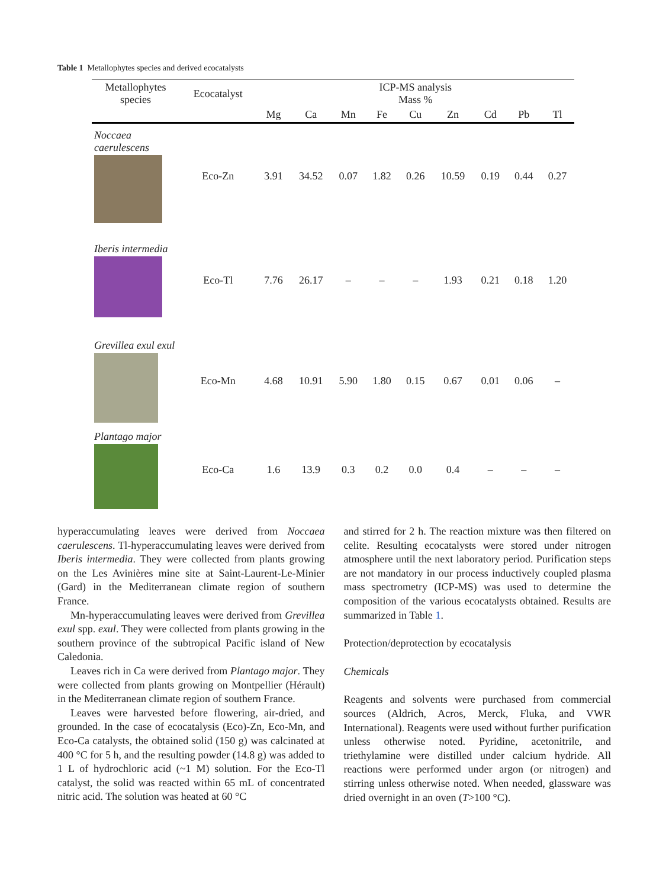Table 1 Metallophytes species and derived ecocatalysts
| Metallophytes species | Ecocatalyst | ICP-MS analysis Mass % | | | | | | | | |
| --- | --- | --- | --- | --- | --- | --- | --- | --- | --- | --- |
| | | Mg | Ca | Mn | Fe | Cu | Zn | Cd | Pb | Tl |
| Noccaea caerulescens | Eco-Zn | 3.91 | 34.52 | 0.07 | 1.82 | 0.26 | 10.59 | 0.19 | 0.44 | 0.27 |
| Iberis intermedia | Eco-Tl | 7.76 | 26.17 | – | – | – | 1.93 | 0.21 | 0.18 | 1.20 |
| Grevillea exul exul | Eco-Mn | 4.68 | 10.91 | 5.90 | 1.80 | 0.15 | 0.67 | 0.01 | 0.06 | – |
| Plantago major | Eco-Ca | 1.6 | 13.9 | 0.3 | 0.2 | 0.0 | 0.4 | – | – | – |
hyperaccumulating leaves were derived from Noccaea caerulescens. Tl-hyperaccumulating leaves were derived from Iberis intermedia. They were collected from plants growing on the Les Avinières mine site at Saint-Laurent-Le-Minier (Gard) in the Mediterranean climate region of southern France.
Mn-hyperaccumulating leaves were derived from Grevillea exul spp. exul. They were collected from plants growing in the southern province of the subtropical Pacific island of New Caledonia.
Leaves rich in Ca were derived from Plantago major. They were collected from plants growing on Montpellier (Hérault) in the Mediterranean climate region of southern France.
Leaves were harvested before flowering, air-dried, and grounded. In the case of ecocatalysis (Eco)-Zn, Eco-Mn, and Eco-Ca catalysts, the obtained solid (150 g) was calcinated at 400 °C for 5 h, and the resulting powder (14.8 g) was added to 1 L of hydrochloric acid (~1 M) solution. For the Eco-Tl catalyst, the solid was reacted within 65 mL of concentrated nitric acid. The solution was heated at 60 °C
and stirred for 2 h. The reaction mixture was then filtered on celite. Resulting ecocatalysts were stored under nitrogen atmosphere until the next laboratory period. Purification steps are not mandatory in our process inductively coupled plasma mass spectrometry (ICP-MS) was used to determine the composition of the various ecocatalysts obtained. Results are summarized in Table 1.
Protection/deprotection by ecocatalysis
Chemicals
Reagents and solvents were purchased from commercial sources (Aldrich, Acros, Merck, Fluka, and VWR International). Reagents were used without further purification unless otherwise noted. Pyridine, acetonitrile, and triethylamine were distilled under calcium hydride. All reactions were performed under argon (or nitrogen) and stirring unless otherwise noted. When needed, glassware was dried overnight in an oven (T>100 °C).